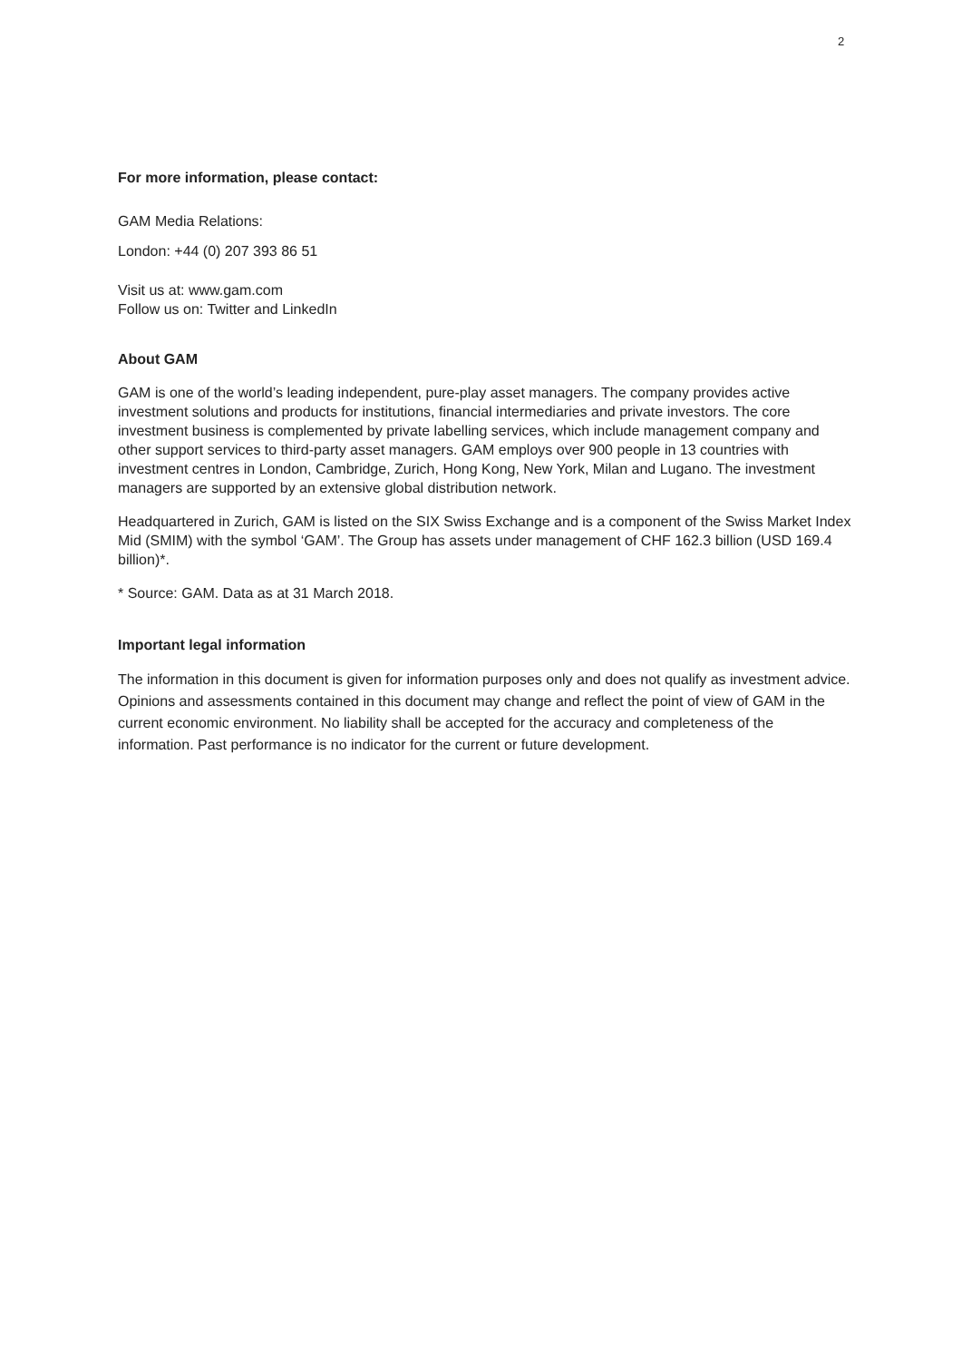2
For more information, please contact:
GAM Media Relations:
London: +44 (0) 207 393 86 51
Visit us at: www.gam.com
Follow us on: Twitter and LinkedIn
About GAM
GAM is one of the world’s leading independent, pure-play asset managers. The company provides active investment solutions and products for institutions, financial intermediaries and private investors. The core investment business is complemented by private labelling services, which include management company and other support services to third-party asset managers. GAM employs over 900 people in 13 countries with investment centres in London, Cambridge, Zurich, Hong Kong, New York, Milan and Lugano. The investment managers are supported by an extensive global distribution network.
Headquartered in Zurich, GAM is listed on the SIX Swiss Exchange and is a component of the Swiss Market Index Mid (SMIM) with the symbol ‘GAM’. The Group has assets under management of CHF 162.3 billion (USD 169.4 billion)*.
* Source: GAM. Data as at 31 March 2018.
Important legal information
The information in this document is given for information purposes only and does not qualify as investment advice. Opinions and assessments contained in this document may change and reflect the point of view of GAM in the current economic environment. No liability shall be accepted for the accuracy and completeness of the information. Past performance is no indicator for the current or future development.